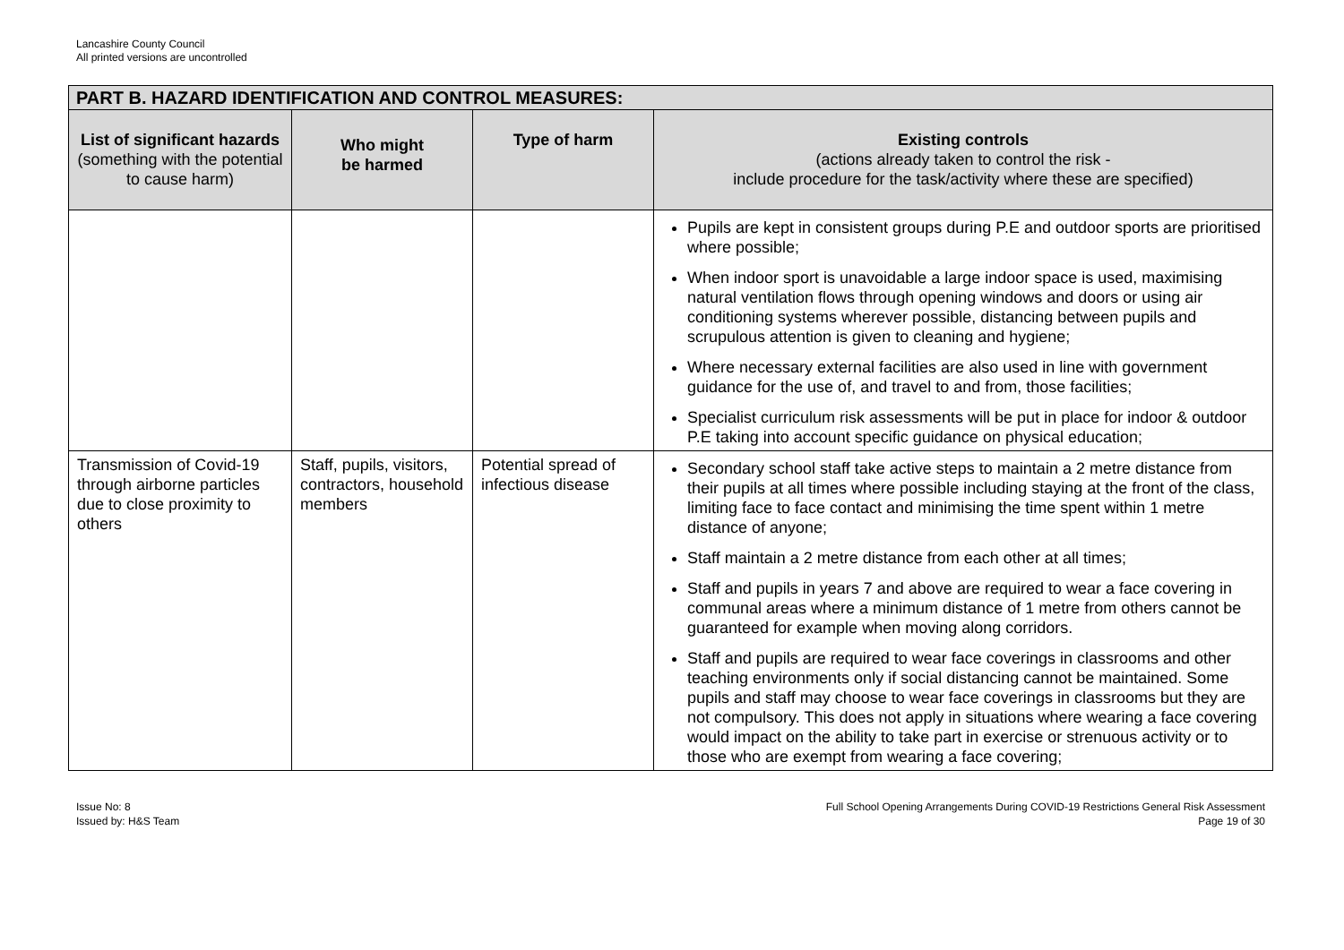Lancashire County Council
All printed versions are uncontrolled
| PART B. HAZARD IDENTIFICATION AND CONTROL MEASURES: | | | |
| --- | --- | --- | --- |
| List of significant hazards (something with the potential to cause harm) | Who might be harmed | Type of harm | Existing controls (actions already taken to control the risk - include procedure for the task/activity where these are specified) |
| | | | Pupils are kept in consistent groups during P.E and outdoor sports are prioritised where possible; When indoor sport is unavoidable a large indoor space is used, maximising natural ventilation flows through opening windows and doors or using air conditioning systems wherever possible, distancing between pupils and scrupulous attention is given to cleaning and hygiene; Where necessary external facilities are also used in line with government guidance for the use of, and travel to and from, those facilities; Specialist curriculum risk assessments will be put in place for indoor & outdoor P.E taking into account specific guidance on physical education; |
| Transmission of Covid-19 through airborne particles due to close proximity to others | Staff, pupils, visitors, contractors, household members | Potential spread of infectious disease | Secondary school staff take active steps to maintain a 2 metre distance from their pupils at all times where possible including staying at the front of the class, limiting face to face contact and minimising the time spent within 1 metre distance of anyone; Staff maintain a 2 metre distance from each other at all times; Staff and pupils in years 7 and above are required to wear a face covering in communal areas where a minimum distance of 1 metre from others cannot be guaranteed for example when moving along corridors. Staff and pupils are required to wear face coverings in classrooms and other teaching environments only if social distancing cannot be maintained. Some pupils and staff may choose to wear face coverings in classrooms but they are not compulsory. This does not apply in situations where wearing a face covering would impact on the ability to take part in exercise or strenuous activity or to those who are exempt from wearing a face covering; |
Issue No: 8
Issued by: H&S Team
Full School Opening Arrangements During COVID-19 Restrictions General Risk Assessment
Page 19 of 30